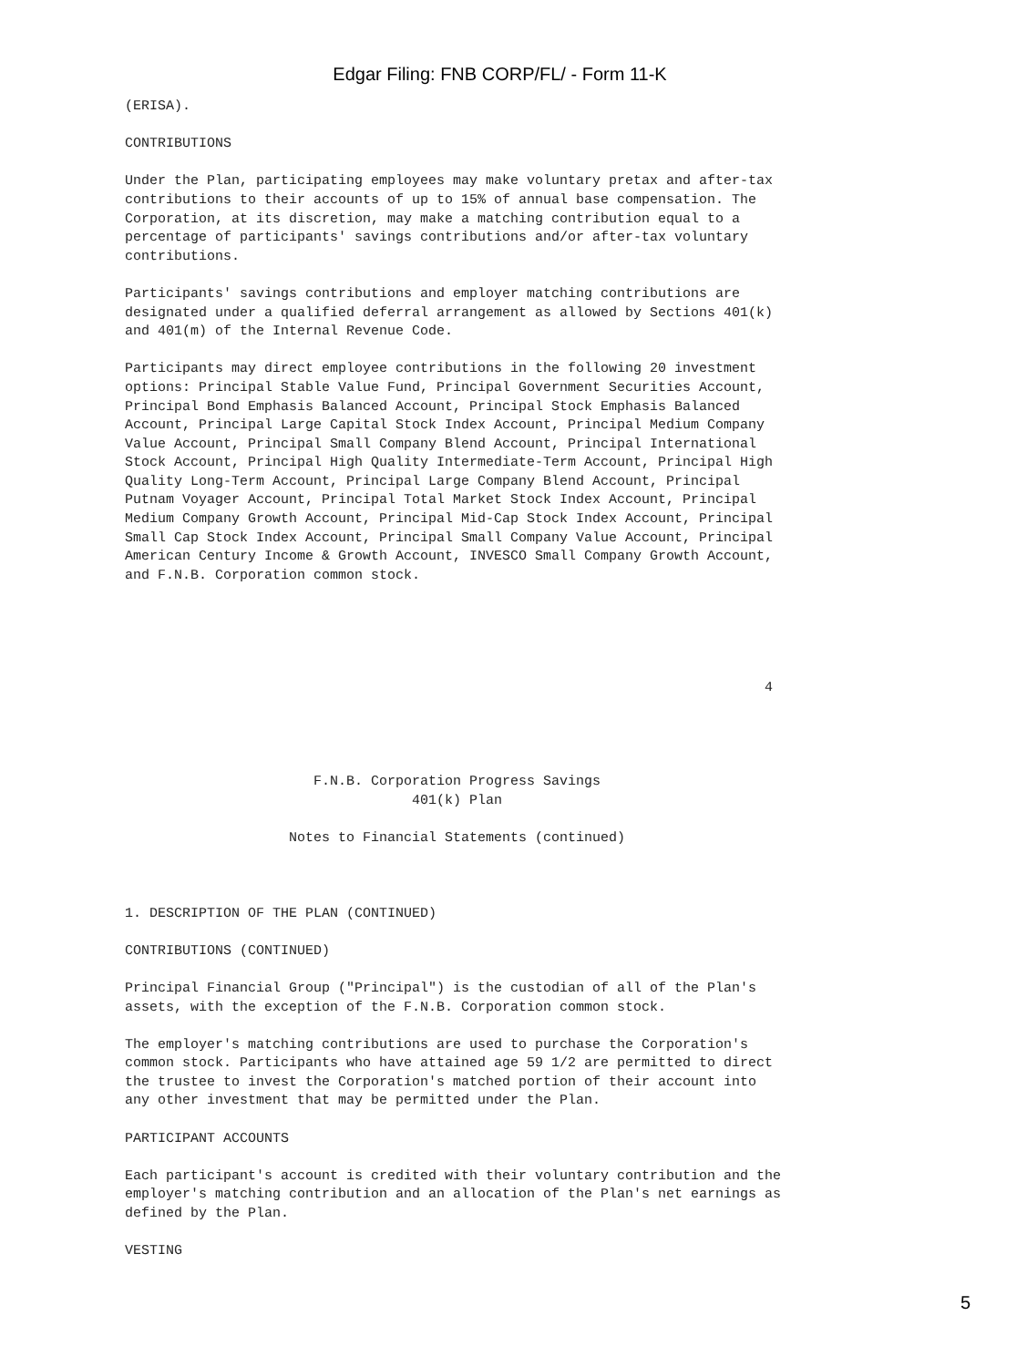Edgar Filing: FNB CORP/FL/ - Form 11-K
(ERISA).

CONTRIBUTIONS

Under the Plan, participating employees may make voluntary pretax and after-tax
contributions to their accounts of up to 15% of annual base compensation. The
Corporation, at its discretion, may make a matching contribution equal to a
percentage of participants' savings contributions and/or after-tax voluntary
contributions.

Participants' savings contributions and employer matching contributions are
designated under a qualified deferral arrangement as allowed by Sections 401(k)
and 401(m) of the Internal Revenue Code.

Participants may direct employee contributions in the following 20 investment
options: Principal Stable Value Fund, Principal Government Securities Account,
Principal Bond Emphasis Balanced Account, Principal Stock Emphasis Balanced
Account, Principal Large Capital Stock Index Account, Principal Medium Company
Value Account, Principal Small Company Blend Account, Principal International
Stock Account, Principal High Quality Intermediate-Term Account, Principal High
Quality Long-Term Account, Principal Large Company Blend Account, Principal
Putnam Voyager Account, Principal Total Market Stock Index Account, Principal
Medium Company Growth Account, Principal Mid-Cap Stock Index Account, Principal
Small Cap Stock Index Account, Principal Small Company Value Account, Principal
American Century Income & Growth Account, INVESCO Small Company Growth Account,
and F.N.B. Corporation common stock.





                                                                              4




                       F.N.B. Corporation Progress Savings
                                   401(k) Plan

                    Notes to Financial Statements (continued)



1. DESCRIPTION OF THE PLAN (CONTINUED)

CONTRIBUTIONS (CONTINUED)

Principal Financial Group ("Principal") is the custodian of all of the Plan's
assets, with the exception of the F.N.B. Corporation common stock.

The employer's matching contributions are used to purchase the Corporation's
common stock. Participants who have attained age 59 1/2 are permitted to direct
the trustee to invest the Corporation's matched portion of their account into
any other investment that may be permitted under the Plan.

PARTICIPANT ACCOUNTS

Each participant's account is credited with their voluntary contribution and the
employer's matching contribution and an allocation of the Plan's net earnings as
defined by the Plan.

VESTING
5